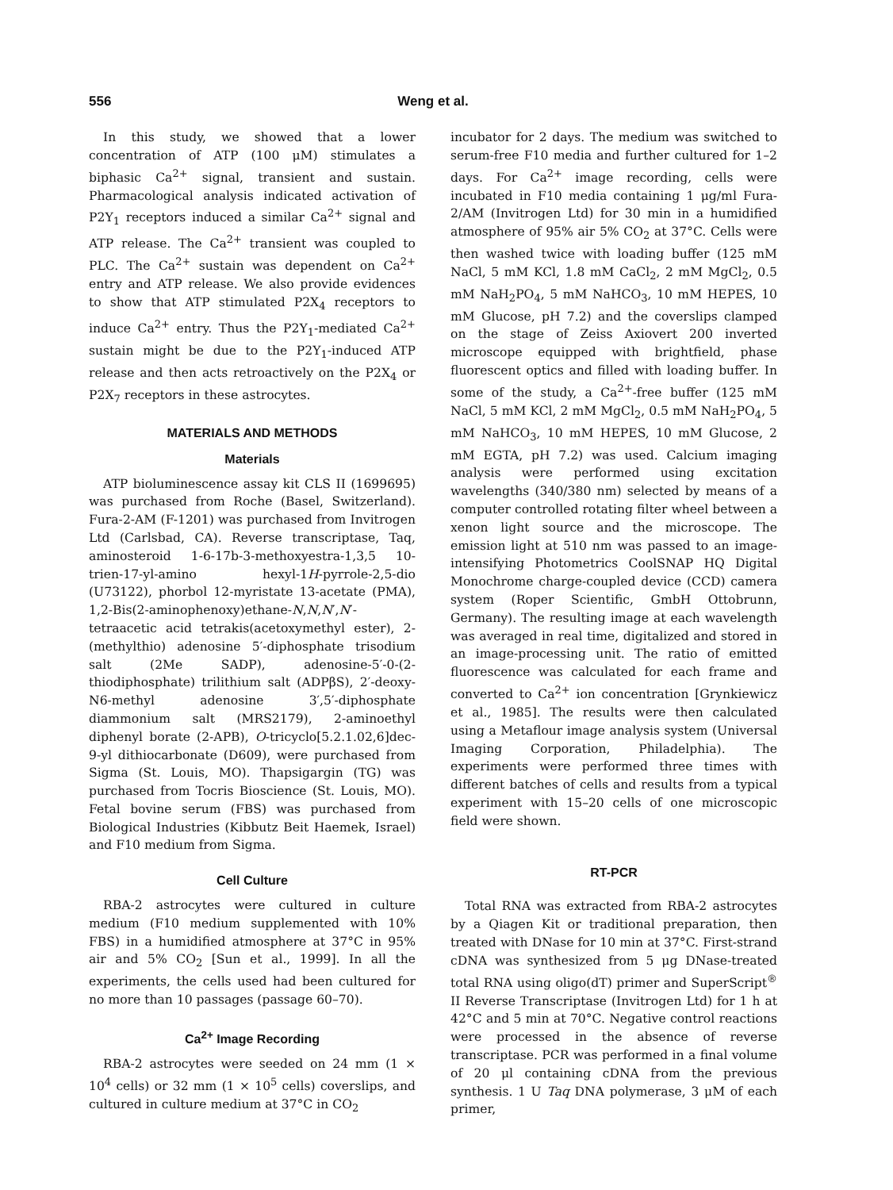556 Weng et al.
In this study, we showed that a lower concentration of ATP (100 μM) stimulates a biphasic Ca<sup>2+</sup> signal, transient and sustain. Pharmacological analysis indicated activation of P2Y<sub>1</sub> receptors induced a similar Ca<sup>2+</sup> signal and ATP release. The Ca<sup>2+</sup> transient was coupled to PLC. The Ca<sup>2+</sup> sustain was dependent on Ca<sup>2+</sup> entry and ATP release. We also provide evidences to show that ATP stimulated P2X<sub>4</sub> receptors to induce Ca<sup>2+</sup> entry. Thus the P2Y<sub>1</sub>-mediated Ca<sup>2+</sup> sustain might be due to the P2Y<sub>1</sub>-induced ATP release and then acts retroactively on the P2X<sub>4</sub> or P2X<sub>7</sub> receptors in these astrocytes.
MATERIALS AND METHODS
Materials
ATP bioluminescence assay kit CLS II (1699695) was purchased from Roche (Basel, Switzerland). Fura-2-AM (F-1201) was purchased from Invitrogen Ltd (Carlsbad, CA). Reverse transcriptase, Taq, aminosteroid 1-6-17b-3-methoxyestra-1,3,5 10-trien-17-yl-amino hexyl-1H-pyrrole-2,5-dio (U73122), phorbol 12-myristate 13-acetate (PMA), 1,2-Bis(2-aminophenoxy)ethane-N,N,N′,N′-tetraacetic acid tetrakis(acetoxymethyl ester), 2-(methylthio) adenosine 5′-diphosphate trisodium salt (2Me SADP), adenosine-5′-0-(2-thiodiphosphate) trilithium salt (ADPβS), 2′-deoxy-N6-methyl adenosine 3′,5′-diphosphate diammonium salt (MRS2179), 2-aminoethyl diphenyl borate (2-APB), O-tricyclo[5.2.1.02,6]dec-9-yl dithiocarbonate (D609), were purchased from Sigma (St. Louis, MO). Thapsigargin (TG) was purchased from Tocris Bioscience (St. Louis, MO). Fetal bovine serum (FBS) was purchased from Biological Industries (Kibbutz Beit Haemek, Israel) and F10 medium from Sigma.
Cell Culture
RBA-2 astrocytes were cultured in culture medium (F10 medium supplemented with 10% FBS) in a humidified atmosphere at 37°C in 95% air and 5% CO<sub>2</sub> [Sun et al., 1999]. In all the experiments, the cells used had been cultured for no more than 10 passages (passage 60–70).
Ca<sup>2+</sup> Image Recording
RBA-2 astrocytes were seeded on 24 mm (1 × 10<sup>4</sup> cells) or 32 mm (1 × 10<sup>5</sup> cells) coverslips, and cultured in culture medium at 37°C in CO<sub>2</sub>
incubator for 2 days. The medium was switched to serum-free F10 media and further cultured for 1–2 days. For Ca<sup>2+</sup> image recording, cells were incubated in F10 media containing 1 μg/ml Fura-2/AM (Invitrogen Ltd) for 30 min in a humidified atmosphere of 95% air 5% CO<sub>2</sub> at 37°C. Cells were then washed twice with loading buffer (125 mM NaCl, 5 mM KCl, 1.8 mM CaCl<sub>2</sub>, 2 mM MgCl<sub>2</sub>, 0.5 mM NaH<sub>2</sub>PO<sub>4</sub>, 5 mM NaHCO<sub>3</sub>, 10 mM HEPES, 10 mM Glucose, pH 7.2) and the coverslips clamped on the stage of Zeiss Axiovert 200 inverted microscope equipped with brightfield, phase fluorescent optics and filled with loading buffer. In some of the study, a Ca<sup>2+</sup>-free buffer (125 mM NaCl, 5 mM KCl, 2 mM MgCl<sub>2</sub>, 0.5 mM NaH<sub>2</sub>PO<sub>4</sub>, 5 mM NaHCO<sub>3</sub>, 10 mM HEPES, 10 mM Glucose, 2 mM EGTA, pH 7.2) was used. Calcium imaging analysis were performed using excitation wavelengths (340/380 nm) selected by means of a computer controlled rotating filter wheel between a xenon light source and the microscope. The emission light at 510 nm was passed to an image-intensifying Photometrics CoolSNAP HQ Digital Monochrome charge-coupled device (CCD) camera system (Roper Scientific, GmbH Ottobrunn, Germany). The resulting image at each wavelength was averaged in real time, digitalized and stored in an image-processing unit. The ratio of emitted fluorescence was calculated for each frame and converted to Ca<sup>2+</sup> ion concentration [Grynkiewicz et al., 1985]. The results were then calculated using a Metaflour image analysis system (Universal Imaging Corporation, Philadelphia). The experiments were performed three times with different batches of cells and results from a typical experiment with 15–20 cells of one microscopic field were shown.
RT-PCR
Total RNA was extracted from RBA-2 astrocytes by a Qiagen Kit or traditional preparation, then treated with DNase for 10 min at 37°C. First-strand cDNA was synthesized from 5 μg DNase-treated total RNA using oligo(dT) primer and SuperScript<sup>®</sup> II Reverse Transcriptase (Invitrogen Ltd) for 1 h at 42°C and 5 min at 70°C. Negative control reactions were processed in the absence of reverse transcriptase. PCR was performed in a final volume of 20 μl containing cDNA from the previous synthesis. 1 U Taq DNA polymerase, 3 μM of each primer,